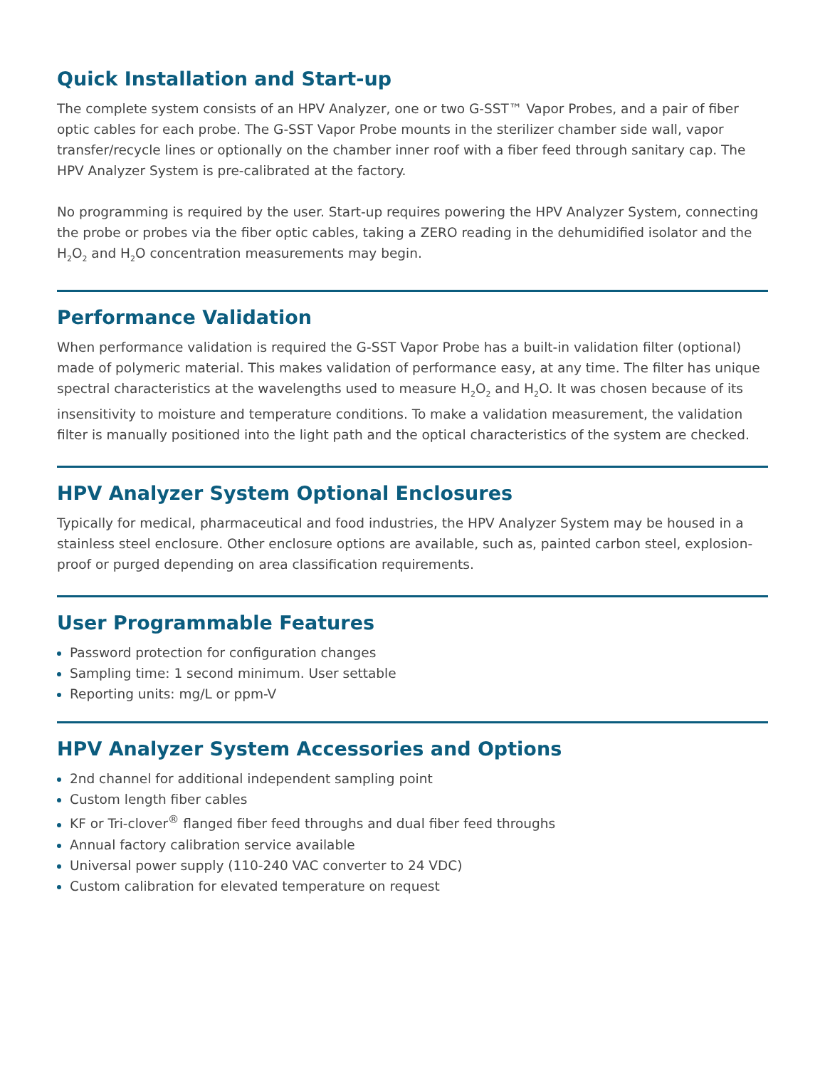Quick Installation and Start-up
The complete system consists of an HPV Analyzer, one or two G-SST™ Vapor Probes, and a pair of fiber optic cables for each probe. The G-SST Vapor Probe mounts in the sterilizer chamber side wall, vapor transfer/recycle lines or optionally on the chamber inner roof with a fiber feed through sanitary cap. The HPV Analyzer System is pre-calibrated at the factory.
No programming is required by the user. Start-up requires powering the HPV Analyzer System, connecting the probe or probes via the fiber optic cables, taking a ZERO reading in the dehumidified isolator and the H<sub>2</sub>O<sub>2</sub> and H<sub>2</sub>O concentration measurements may begin.
Performance Validation
When performance validation is required the G-SST Vapor Probe has a built-in validation filter (optional) made of polymeric material. This makes validation of performance easy, at any time. The filter has unique spectral characteristics at the wavelengths used to measure H<sub>2</sub>O<sub>2</sub> and H<sub>2</sub>O. It was chosen because of its insensitivity to moisture and temperature conditions. To make a validation measurement, the validation filter is manually positioned into the light path and the optical characteristics of the system are checked.
HPV Analyzer System Optional Enclosures
Typically for medical, pharmaceutical and food industries, the HPV Analyzer System may be housed in a stainless steel enclosure. Other enclosure options are available, such as, painted carbon steel, explosion-proof or purged depending on area classification requirements.
User Programmable Features
Password protection for configuration changes
Sampling time: 1 second minimum. User settable
Reporting units: mg/L or ppm-V
HPV Analyzer System Accessories and Options
2nd channel for additional independent sampling point
Custom length fiber cables
KF or Tri-clover<sup>®</sup> flanged fiber feed throughs and dual fiber feed throughs
Annual factory calibration service available
Universal power supply (110-240 VAC converter to 24 VDC)
Custom calibration for elevated temperature on request